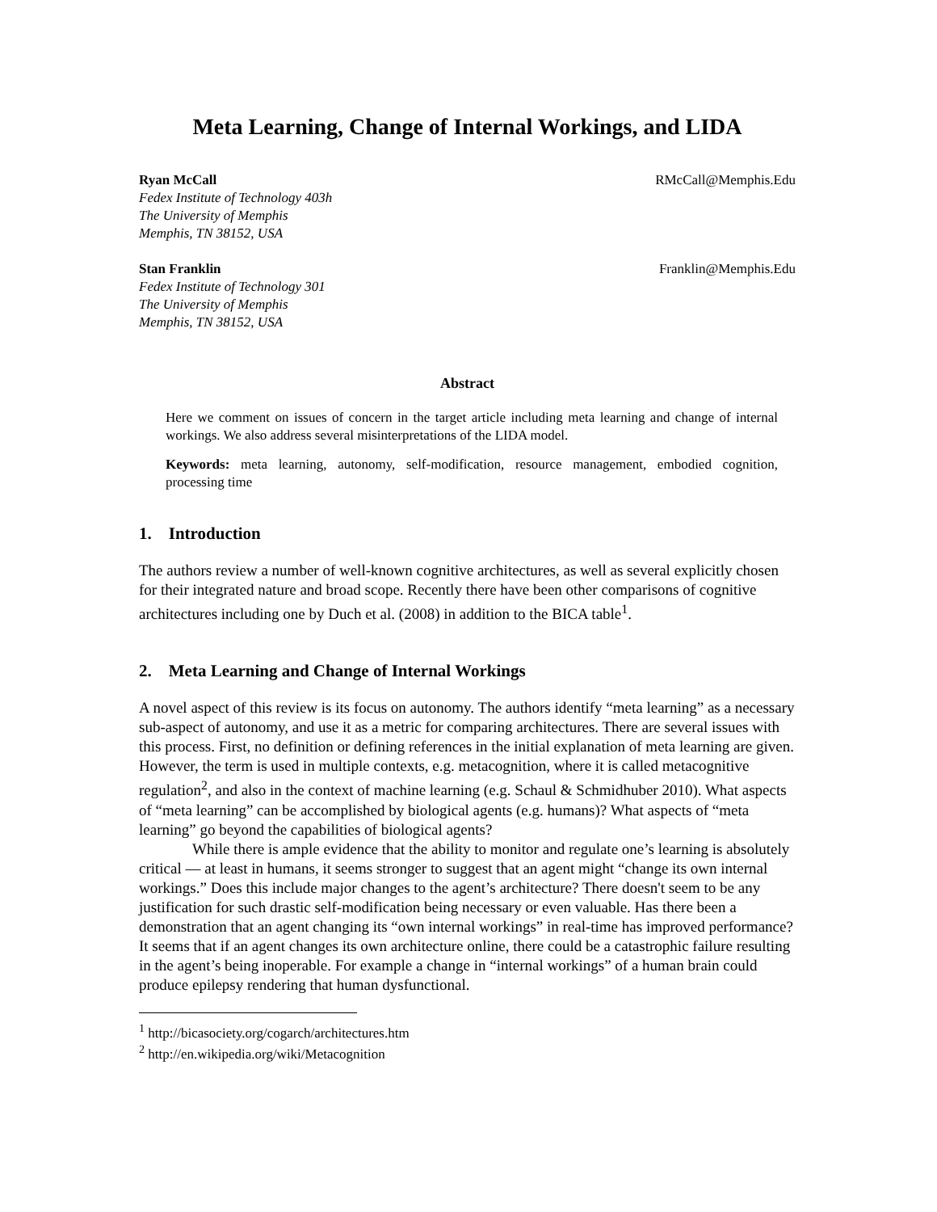Meta Learning, Change of Internal Workings, and LIDA
Ryan McCall
Fedex Institute of Technology 403h
The University of Memphis
Memphis, TN 38152, USA
RMcCall@Memphis.Edu
Stan Franklin
Fedex Institute of Technology 301
The University of Memphis
Memphis, TN 38152, USA
Franklin@Memphis.Edu
Abstract
Here we comment on issues of concern in the target article including meta learning and change of internal workings. We also address several misinterpretations of the LIDA model.
Keywords: meta learning, autonomy, self-modification, resource management, embodied cognition, processing time
1. Introduction
The authors review a number of well-known cognitive architectures, as well as several explicitly chosen for their integrated nature and broad scope. Recently there have been other comparisons of cognitive architectures including one by Duch et al. (2008) in addition to the BICA table<sup>1</sup>.
2. Meta Learning and Change of Internal Workings
A novel aspect of this review is its focus on autonomy. The authors identify “meta learning” as a necessary sub-aspect of autonomy, and use it as a metric for comparing architectures. There are several issues with this process. First, no definition or defining references in the initial explanation of meta learning are given. However, the term is used in multiple contexts, e.g. metacognition, where it is called metacognitive regulation<sup>2</sup>, and also in the context of machine learning (e.g. Schaul & Schmidhuber 2010). What aspects of “meta learning” can be accomplished by biological agents (e.g. humans)? What aspects of “meta learning” go beyond the capabilities of biological agents?
While there is ample evidence that the ability to monitor and regulate one’s learning is absolutely critical — at least in humans, it seems stronger to suggest that an agent might “change its own internal workings.” Does this include major changes to the agent’s architecture? There doesn't seem to be any justification for such drastic self-modification being necessary or even valuable. Has there been a demonstration that an agent changing its “own internal workings” in real-time has improved performance? It seems that if an agent changes its own architecture online, there could be a catastrophic failure resulting in the agent’s being inoperable. For example a change in “internal workings” of a human brain could produce epilepsy rendering that human dysfunctional.
<sup>1</sup> http://bicasociety.org/cogarch/architectures.htm
<sup>2</sup> http://en.wikipedia.org/wiki/Metacognition